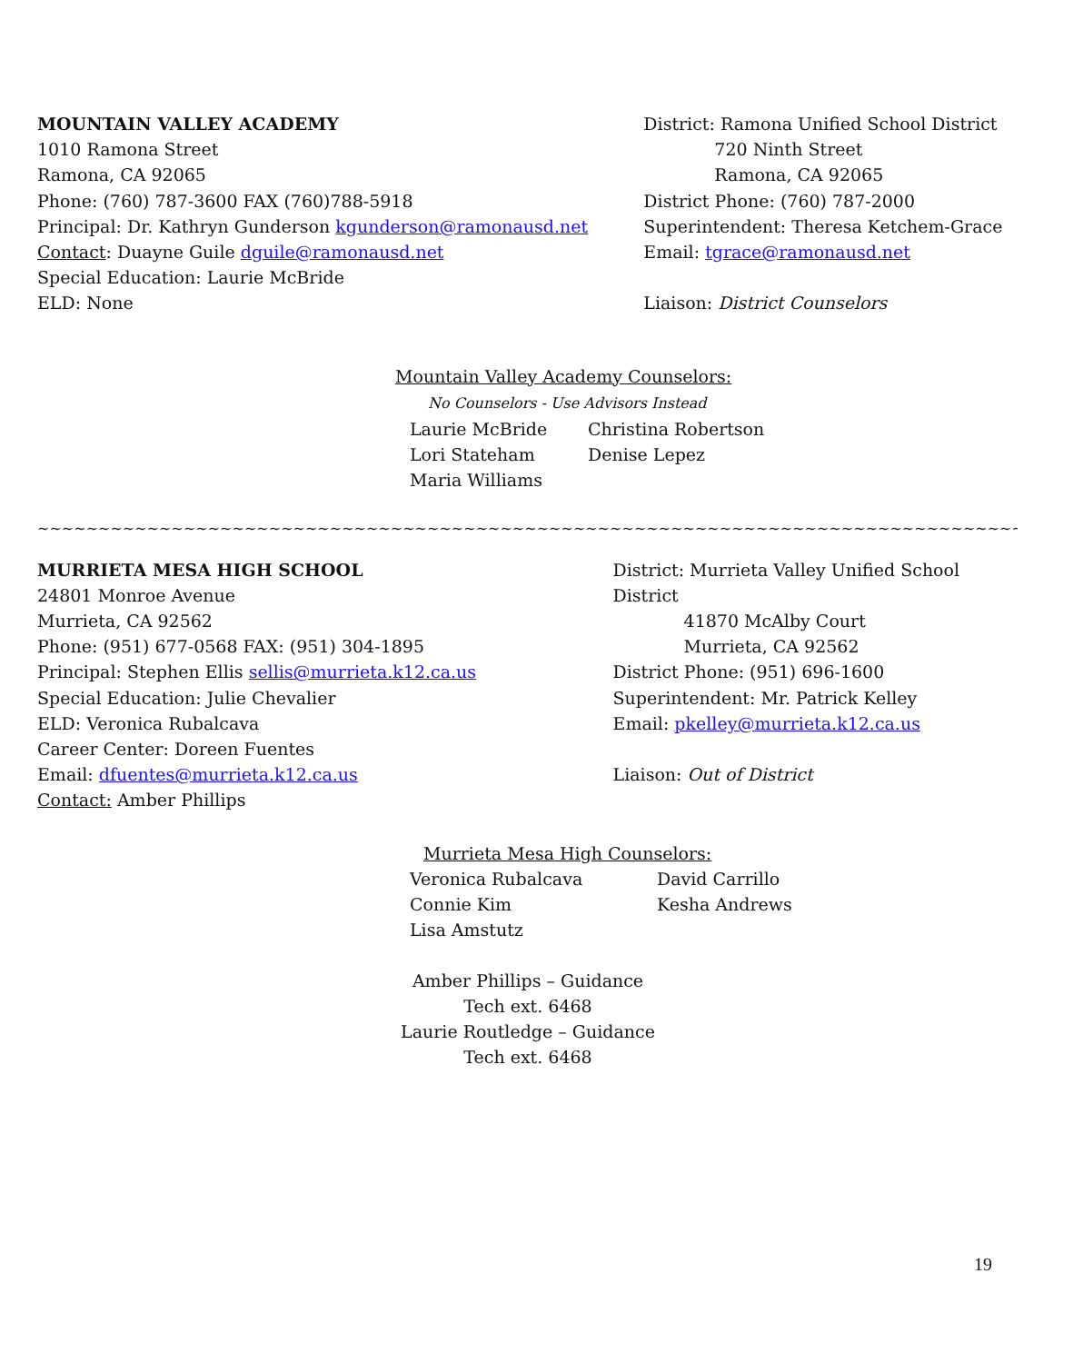MOUNTAIN VALLEY ACADEMY
1010 Ramona Street
Ramona, CA 92065
Phone: (760) 787-3600 FAX (760)788-5918
Principal: Dr. Kathryn Gunderson kgunderson@ramonausd.net
Contact: Duayne Guile dguile@ramonausd.net
Special Education: Laurie McBride
ELD: None
District: Ramona Unified School District
720 Ninth Street
Ramona, CA 92065
District Phone: (760) 787-2000
Superintendent: Theresa Ketchem-Grace
Email: tgrace@ramonausd.net
Liaison: District Counselors
Mountain Valley Academy Counselors:
No Counselors - Use Advisors Instead
Laurie McBride Christina Robertson Lori Stateham Denise Lepez Maria Williams
~~~~~~~~~~~~~~~~~~~~~~~~~~~~~~~~~~~~~~~~~~~~~~~~~~~~~~~~~~~~~~~~~~~~~~~~~~~~~~~~~~~~~~~~~~~~~~~~~~~~~~~~~~~~~~~~~~~~~~~~~~~~~~~~~~
MURRIETA MESA HIGH SCHOOL
24801 Monroe Avenue
Murrieta, CA 92562
Phone: (951) 677-0568 FAX: (951) 304-1895
Principal: Stephen Ellis sellis@murrieta.k12.ca.us
Special Education: Julie Chevalier
ELD: Veronica Rubalcava
Career Center: Doreen Fuentes
Email: dfuentes@murrieta.k12.ca.us
Contact: Amber Phillips
District: Murrieta Valley Unified School District
41870 McAlby Court
Murrieta, CA 92562
District Phone: (951) 696-1600
Superintendent: Mr. Patrick Kelley
Email: pkelley@murrieta.k12.ca.us
Liaison: Out of District
Murrieta Mesa High Counselors:
Veronica Rubalcava David Carrillo Connie Kim Kesha Andrews Lisa Amstutz
Amber Phillips – Guidance Tech ext. 6468
Laurie Routledge – Guidance Tech ext. 6468
19